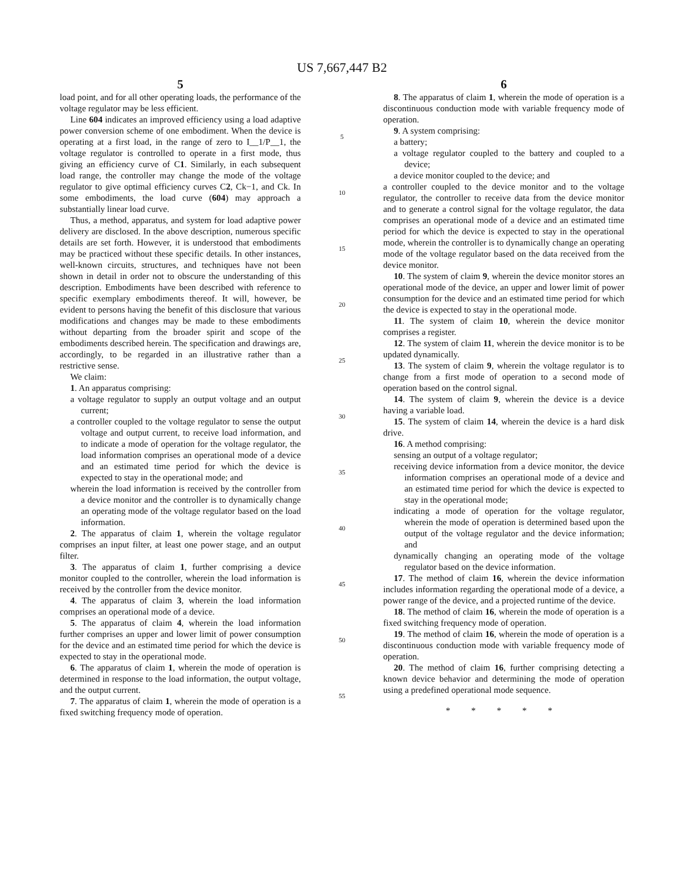US 7,667,447 B2
5
load point, and for all other operating loads, the performance of the voltage regulator may be less efficient.
Line 604 indicates an improved efficiency using a load adaptive power conversion scheme of one embodiment. When the device is operating at a first load, in the range of zero to I__1/P__1, the voltage regulator is controlled to operate in a first mode, thus giving an efficiency curve of C1. Similarly, in each subsequent load range, the controller may change the mode of the voltage regulator to give optimal efficiency curves C2, Ck−1, and Ck. In some embodiments, the load curve (604) may approach a substantially linear load curve.
Thus, a method, apparatus, and system for load adaptive power delivery are disclosed. In the above description, numerous specific details are set forth. However, it is understood that embodiments may be practiced without these specific details. In other instances, well-known circuits, structures, and techniques have not been shown in detail in order not to obscure the understanding of this description. Embodiments have been described with reference to specific exemplary embodiments thereof. It will, however, be evident to persons having the benefit of this disclosure that various modifications and changes may be made to these embodiments without departing from the broader spirit and scope of the embodiments described herein. The specification and drawings are, accordingly, to be regarded in an illustrative rather than a restrictive sense.
We claim:
1. An apparatus comprising:
a voltage regulator to supply an output voltage and an output current;
a controller coupled to the voltage regulator to sense the output voltage and output current, to receive load information, and to indicate a mode of operation for the voltage regulator, the load information comprises an operational mode of a device and an estimated time period for which the device is expected to stay in the operational mode; and
wherein the load information is received by the controller from a device monitor and the controller is to dynamically change an operating mode of the voltage regulator based on the load information.
2. The apparatus of claim 1, wherein the voltage regulator comprises an input filter, at least one power stage, and an output filter.
3. The apparatus of claim 1, further comprising a device monitor coupled to the controller, wherein the load information is received by the controller from the device monitor.
4. The apparatus of claim 3, wherein the load information comprises an operational mode of a device.
5. The apparatus of claim 4, wherein the load information further comprises an upper and lower limit of power consumption for the device and an estimated time period for which the device is expected to stay in the operational mode.
6. The apparatus of claim 1, wherein the mode of operation is determined in response to the load information, the output voltage, and the output current.
7. The apparatus of claim 1, wherein the mode of operation is a fixed switching frequency mode of operation.
5
10
15
20
25
30
35
40
45
50
55
6
8. The apparatus of claim 1, wherein the mode of operation is a discontinuous conduction mode with variable frequency mode of operation.
9. A system comprising:
a battery;
a voltage regulator coupled to the battery and coupled to a device;
a device monitor coupled to the device; and
a controller coupled to the device monitor and to the voltage regulator, the controller to receive data from the device monitor and to generate a control signal for the voltage regulator, the data comprises an operational mode of a device and an estimated time period for which the device is expected to stay in the operational mode, wherein the controller is to dynamically change an operating mode of the voltage regulator based on the data received from the device monitor.
10. The system of claim 9, wherein the device monitor stores an operational mode of the device, an upper and lower limit of power consumption for the device and an estimated time period for which the device is expected to stay in the operational mode.
11. The system of claim 10, wherein the device monitor comprises a register.
12. The system of claim 11, wherein the device monitor is to be updated dynamically.
13. The system of claim 9, wherein the voltage regulator is to change from a first mode of operation to a second mode of operation based on the control signal.
14. The system of claim 9, wherein the device is a device having a variable load.
15. The system of claim 14, wherein the device is a hard disk drive.
16. A method comprising:
sensing an output of a voltage regulator;
receiving device information from a device monitor, the device information comprises an operational mode of a device and an estimated time period for which the device is expected to stay in the operational mode;
indicating a mode of operation for the voltage regulator, wherein the mode of operation is determined based upon the output of the voltage regulator and the device information; and
dynamically changing an operating mode of the voltage regulator based on the device information.
17. The method of claim 16, wherein the device information includes information regarding the operational mode of a device, a power range of the device, and a projected runtime of the device.
18. The method of claim 16, wherein the mode of operation is a fixed switching frequency mode of operation.
19. The method of claim 16, wherein the mode of operation is a discontinuous conduction mode with variable frequency mode of operation.
20. The method of claim 16, further comprising detecting a known device behavior and determining the mode of operation using a predefined operational mode sequence.
* * * * *